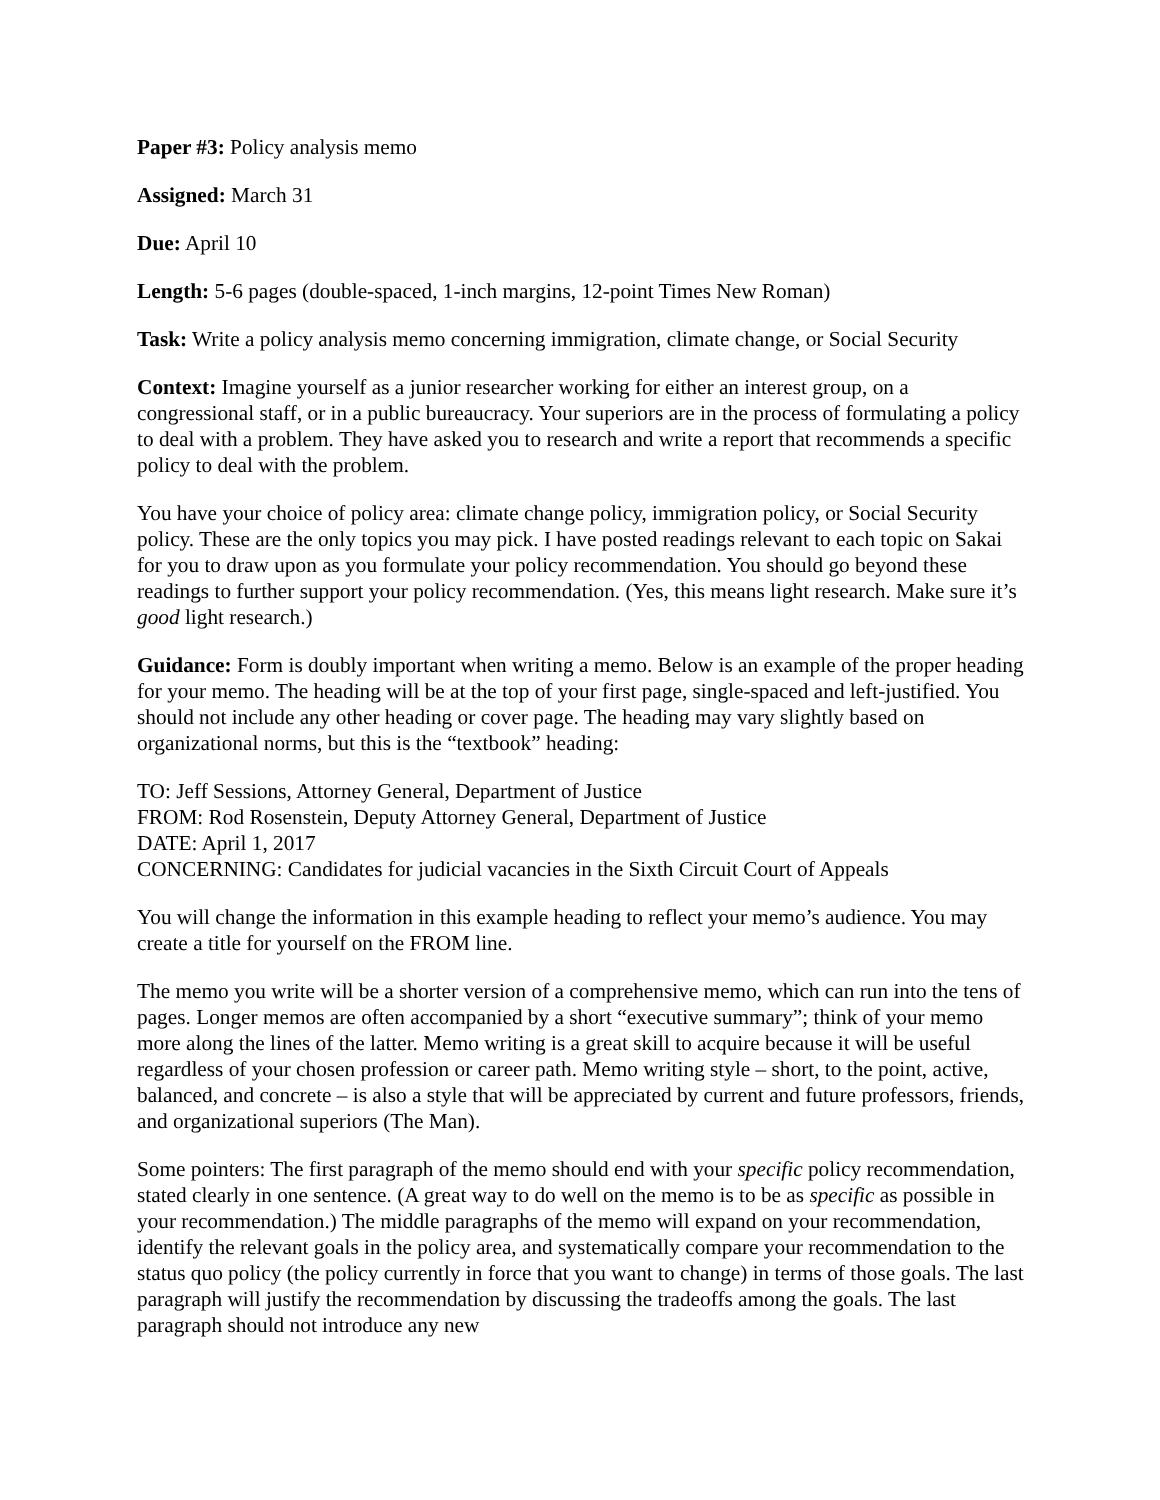Paper #3: Policy analysis memo
Assigned: March 31
Due: April 10
Length: 5-6 pages (double-spaced, 1-inch margins, 12-point Times New Roman)
Task: Write a policy analysis memo concerning immigration, climate change, or Social Security
Context: Imagine yourself as a junior researcher working for either an interest group, on a congressional staff, or in a public bureaucracy. Your superiors are in the process of formulating a policy to deal with a problem. They have asked you to research and write a report that recommends a specific policy to deal with the problem.
You have your choice of policy area: climate change policy, immigration policy, or Social Security policy. These are the only topics you may pick. I have posted readings relevant to each topic on Sakai for you to draw upon as you formulate your policy recommendation. You should go beyond these readings to further support your policy recommendation. (Yes, this means light research. Make sure it’s good light research.)
Guidance: Form is doubly important when writing a memo. Below is an example of the proper heading for your memo. The heading will be at the top of your first page, single-spaced and left-justified. You should not include any other heading or cover page. The heading may vary slightly based on organizational norms, but this is the “textbook” heading:
TO: Jeff Sessions, Attorney General, Department of Justice
FROM: Rod Rosenstein, Deputy Attorney General, Department of Justice
DATE: April 1, 2017
CONCERNING: Candidates for judicial vacancies in the Sixth Circuit Court of Appeals
You will change the information in this example heading to reflect your memo’s audience. You may create a title for yourself on the FROM line.
The memo you write will be a shorter version of a comprehensive memo, which can run into the tens of pages. Longer memos are often accompanied by a short “executive summary”; think of your memo more along the lines of the latter. Memo writing is a great skill to acquire because it will be useful regardless of your chosen profession or career path. Memo writing style – short, to the point, active, balanced, and concrete – is also a style that will be appreciated by current and future professors, friends, and organizational superiors (The Man).
Some pointers: The first paragraph of the memo should end with your specific policy recommendation, stated clearly in one sentence. (A great way to do well on the memo is to be as specific as possible in your recommendation.) The middle paragraphs of the memo will expand on your recommendation, identify the relevant goals in the policy area, and systematically compare your recommendation to the status quo policy (the policy currently in force that you want to change) in terms of those goals. The last paragraph will justify the recommendation by discussing the tradeoffs among the goals. The last paragraph should not introduce any new